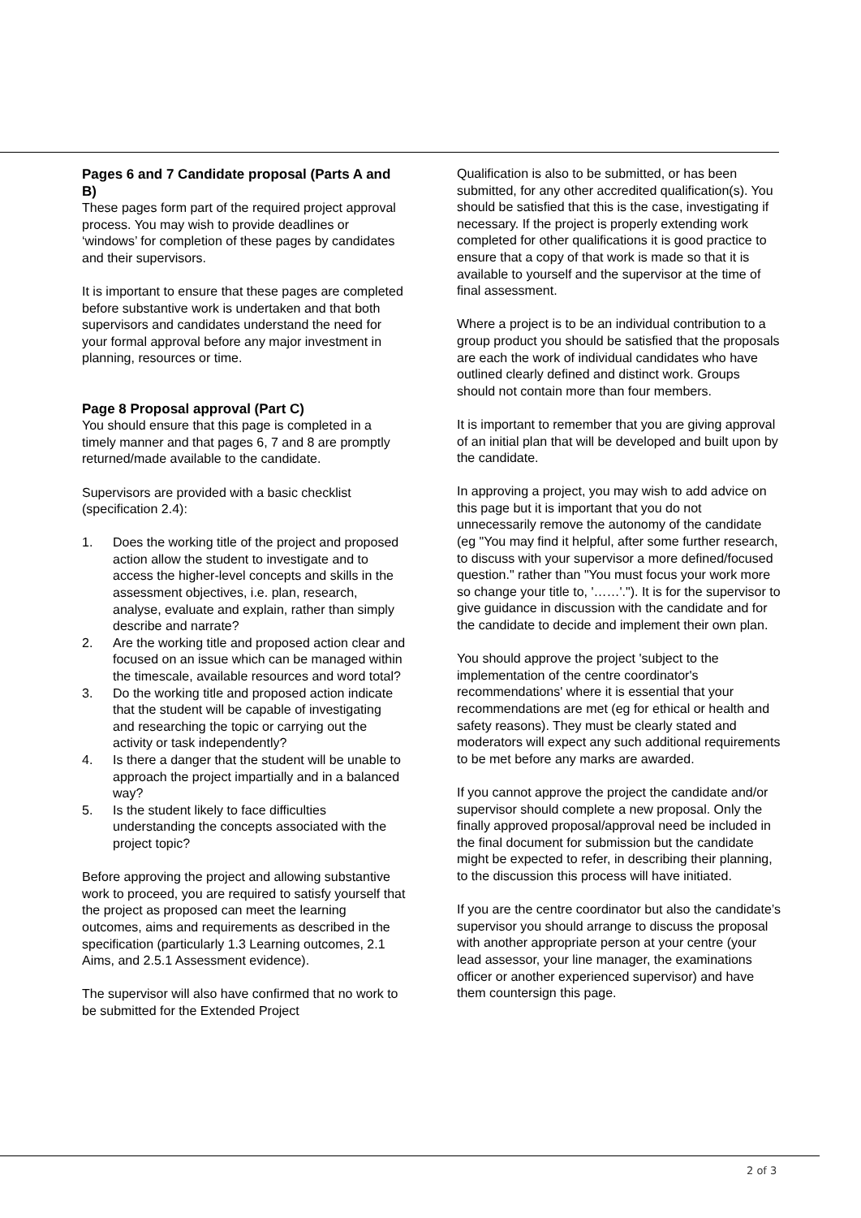Pages 6 and 7 Candidate proposal (Parts A and B)
These pages form part of the required project approval process. You may wish to provide deadlines or ‘windows’ for completion of these pages by candidates and their supervisors.
It is important to ensure that these pages are completed before substantive work is undertaken and that both supervisors and candidates understand the need for your formal approval before any major investment in planning, resources or time.
Page 8 Proposal approval (Part C)
You should ensure that this page is completed in a timely manner and that pages 6, 7 and 8 are promptly returned/made available to the candidate.
Supervisors are provided with a basic checklist (specification 2.4):
1. Does the working title of the project and proposed action allow the student to investigate and to access the higher-level concepts and skills in the assessment objectives, i.e. plan, research, analyse, evaluate and explain, rather than simply describe and narrate?
2. Are the working title and proposed action clear and focused on an issue which can be managed within the timescale, available resources and word total?
3. Do the working title and proposed action indicate that the student will be capable of investigating and researching the topic or carrying out the activity or task independently?
4. Is there a danger that the student will be unable to approach the project impartially and in a balanced way?
5. Is the student likely to face difficulties understanding the concepts associated with the project topic?
Before approving the project and allowing substantive work to proceed, you are required to satisfy yourself that the project as proposed can meet the learning outcomes, aims and requirements as described in the specification (particularly 1.3 Learning outcomes, 2.1 Aims, and 2.5.1 Assessment evidence).
The supervisor will also have confirmed that no work to be submitted for the Extended Project
Qualification is also to be submitted, or has been submitted, for any other accredited qualification(s). You should be satisfied that this is the case, investigating if necessary. If the project is properly extending work completed for other qualifications it is good practice to ensure that a copy of that work is made so that it is available to yourself and the supervisor at the time of final assessment.
Where a project is to be an individual contribution to a group product you should be satisfied that the proposals are each the work of individual candidates who have outlined clearly defined and distinct work. Groups should not contain more than four members.
It is important to remember that you are giving approval of an initial plan that will be developed and built upon by the candidate.
In approving a project, you may wish to add advice on this page but it is important that you do not unnecessarily remove the autonomy of the candidate (eg "You may find it helpful, after some further research, to discuss with your supervisor a more defined/focused question." rather than "You must focus your work more so change your title to, '……'."). It is for the supervisor to give guidance in discussion with the candidate and for the candidate to decide and implement their own plan.
You should approve the project 'subject to the implementation of the centre coordinator's recommendations' where it is essential that your recommendations are met (eg for ethical or health and safety reasons). They must be clearly stated and moderators will expect any such additional requirements to be met before any marks are awarded.
If you cannot approve the project the candidate and/or supervisor should complete a new proposal. Only the finally approved proposal/approval need be included in the final document for submission but the candidate might be expected to refer, in describing their planning, to the discussion this process will have initiated.
If you are the centre coordinator but also the candidate’s supervisor you should arrange to discuss the proposal with another appropriate person at your centre (your lead assessor, your line manager, the examinations officer or another experienced supervisor) and have them countersign this page.
2 of 3